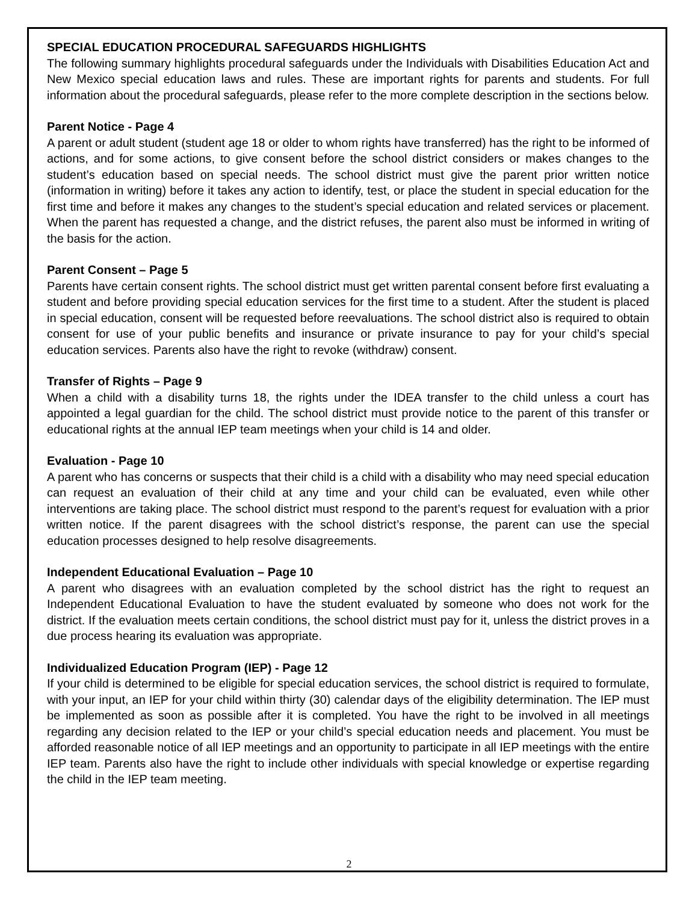SPECIAL EDUCATION PROCEDURAL SAFEGUARDS HIGHLIGHTS
The following summary highlights procedural safeguards under the Individuals with Disabilities Education Act and New Mexico special education laws and rules. These are important rights for parents and students. For full information about the procedural safeguards, please refer to the more complete description in the sections below.
Parent Notice - Page 4
A parent or adult student (student age 18 or older to whom rights have transferred) has the right to be informed of actions, and for some actions, to give consent before the school district considers or makes changes to the student’s education based on special needs. The school district must give the parent prior written notice (information in writing) before it takes any action to identify, test, or place the student in special education for the first time and before it makes any changes to the student’s special education and related services or placement. When the parent has requested a change, and the district refuses, the parent also must be informed in writing of the basis for the action.
Parent Consent – Page 5
Parents have certain consent rights. The school district must get written parental consent before first evaluating a student and before providing special education services for the first time to a student. After the student is placed in special education, consent will be requested before reevaluations. The school district also is required to obtain consent for use of your public benefits and insurance or private insurance to pay for your child’s special education services. Parents also have the right to revoke (withdraw) consent.
Transfer of Rights – Page 9
When a child with a disability turns 18, the rights under the IDEA transfer to the child unless a court has appointed a legal guardian for the child. The school district must provide notice to the parent of this transfer or educational rights at the annual IEP team meetings when your child is 14 and older.
Evaluation - Page 10
A parent who has concerns or suspects that their child is a child with a disability who may need special education can request an evaluation of their child at any time and your child can be evaluated, even while other interventions are taking place. The school district must respond to the parent’s request for evaluation with a prior written notice. If the parent disagrees with the school district’s response, the parent can use the special education processes designed to help resolve disagreements.
Independent Educational Evaluation – Page 10
A parent who disagrees with an evaluation completed by the school district has the right to request an Independent Educational Evaluation to have the student evaluated by someone who does not work for the district. If the evaluation meets certain conditions, the school district must pay for it, unless the district proves in a due process hearing its evaluation was appropriate.
Individualized Education Program (IEP) - Page 12
If your child is determined to be eligible for special education services, the school district is required to formulate, with your input, an IEP for your child within thirty (30) calendar days of the eligibility determination. The IEP must be implemented as soon as possible after it is completed. You have the right to be involved in all meetings regarding any decision related to the IEP or your child’s special education needs and placement. You must be afforded reasonable notice of all IEP meetings and an opportunity to participate in all IEP meetings with the entire IEP team. Parents also have the right to include other individuals with special knowledge or expertise regarding the child in the IEP team meeting.
2